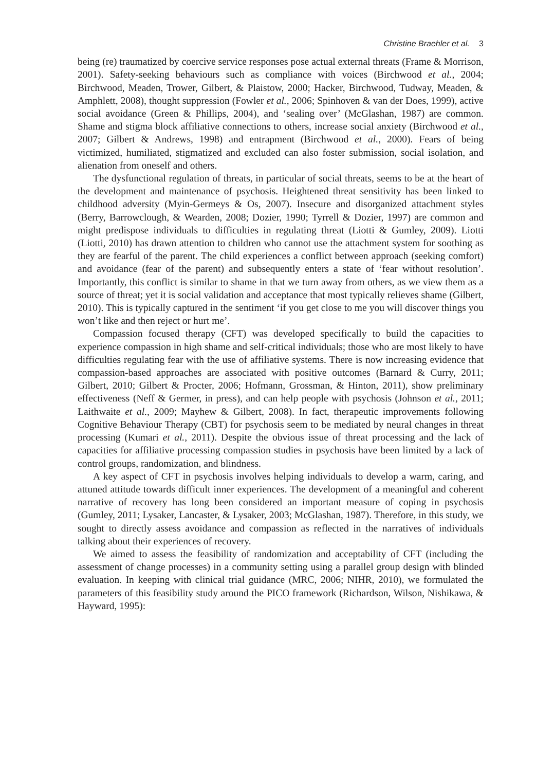Christine Braehler et al. 3
being (re) traumatized by coercive service responses pose actual external threats (Frame & Morrison, 2001). Safety-seeking behaviours such as compliance with voices (Birchwood et al., 2004; Birchwood, Meaden, Trower, Gilbert, & Plaistow, 2000; Hacker, Birchwood, Tudway, Meaden, & Amphlett, 2008), thought suppression (Fowler et al., 2006; Spinhoven & van der Does, 1999), active social avoidance (Green & Phillips, 2004), and ‘sealing over’ (McGlashan, 1987) are common. Shame and stigma block affiliative connections to others, increase social anxiety (Birchwood et al., 2007; Gilbert & Andrews, 1998) and entrapment (Birchwood et al., 2000). Fears of being victimized, humiliated, stigmatized and excluded can also foster submission, social isolation, and alienation from oneself and others.
The dysfunctional regulation of threats, in particular of social threats, seems to be at the heart of the development and maintenance of psychosis. Heightened threat sensitivity has been linked to childhood adversity (Myin-Germeys & Os, 2007). Insecure and disorganized attachment styles (Berry, Barrowclough, & Wearden, 2008; Dozier, 1990; Tyrrell & Dozier, 1997) are common and might predispose individuals to difficulties in regulating threat (Liotti & Gumley, 2009). Liotti (Liotti, 2010) has drawn attention to children who cannot use the attachment system for soothing as they are fearful of the parent. The child experiences a conflict between approach (seeking comfort) and avoidance (fear of the parent) and subsequently enters a state of ‘fear without resolution’. Importantly, this conflict is similar to shame in that we turn away from others, as we view them as a source of threat; yet it is social validation and acceptance that most typically relieves shame (Gilbert, 2010). This is typically captured in the sentiment ‘if you get close to me you will discover things you won’t like and then reject or hurt me’.
Compassion focused therapy (CFT) was developed specifically to build the capacities to experience compassion in high shame and self-critical individuals; those who are most likely to have difficulties regulating fear with the use of affiliative systems. There is now increasing evidence that compassion-based approaches are associated with positive outcomes (Barnard & Curry, 2011; Gilbert, 2010; Gilbert & Procter, 2006; Hofmann, Grossman, & Hinton, 2011), show preliminary effectiveness (Neff & Germer, in press), and can help people with psychosis (Johnson et al., 2011; Laithwaite et al., 2009; Mayhew & Gilbert, 2008). In fact, therapeutic improvements following Cognitive Behaviour Therapy (CBT) for psychosis seem to be mediated by neural changes in threat processing (Kumari et al., 2011). Despite the obvious issue of threat processing and the lack of capacities for affiliative processing compassion studies in psychosis have been limited by a lack of control groups, randomization, and blindness.
A key aspect of CFT in psychosis involves helping individuals to develop a warm, caring, and attuned attitude towards difficult inner experiences. The development of a meaningful and coherent narrative of recovery has long been considered an important measure of coping in psychosis (Gumley, 2011; Lysaker, Lancaster, & Lysaker, 2003; McGlashan, 1987). Therefore, in this study, we sought to directly assess avoidance and compassion as reflected in the narratives of individuals talking about their experiences of recovery.
We aimed to assess the feasibility of randomization and acceptability of CFT (including the assessment of change processes) in a community setting using a parallel group design with blinded evaluation. In keeping with clinical trial guidance (MRC, 2006; NIHR, 2010), we formulated the parameters of this feasibility study around the PICO framework (Richardson, Wilson, Nishikawa, & Hayward, 1995):